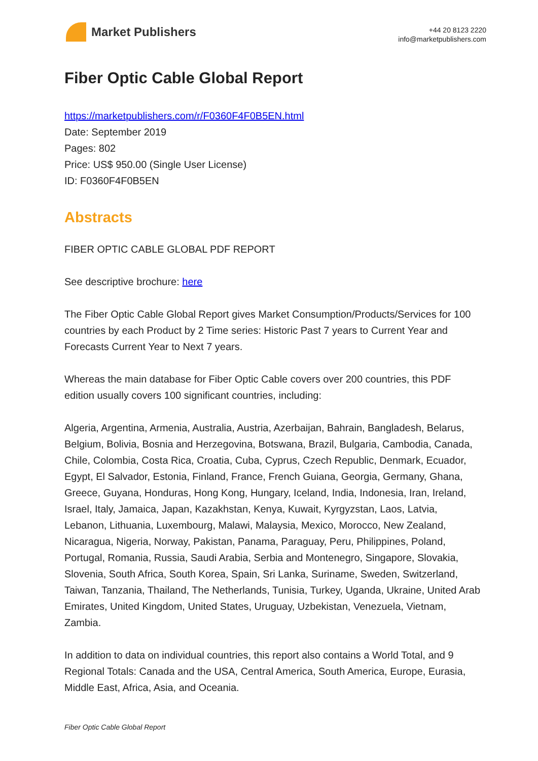Market Publishers
+44 20 8123 2220
info@marketpublishers.com
Fiber Optic Cable Global Report
https://marketpublishers.com/r/F0360F4F0B5EN.html
Date: September 2019
Pages: 802
Price: US$ 950.00 (Single User License)
ID: F0360F4F0B5EN
Abstracts
FIBER OPTIC CABLE GLOBAL PDF REPORT
See descriptive brochure: here
The Fiber Optic Cable Global Report gives Market Consumption/Products/Services for 100 countries by each Product by 2 Time series: Historic Past 7 years to Current Year and Forecasts Current Year to Next 7 years.
Whereas the main database for Fiber Optic Cable covers over 200 countries, this PDF edition usually covers 100 significant countries, including:
Algeria, Argentina, Armenia, Australia, Austria, Azerbaijan, Bahrain, Bangladesh, Belarus, Belgium, Bolivia, Bosnia and Herzegovina, Botswana, Brazil, Bulgaria, Cambodia, Canada, Chile, Colombia, Costa Rica, Croatia, Cuba, Cyprus, Czech Republic, Denmark, Ecuador, Egypt, El Salvador, Estonia, Finland, France, French Guiana, Georgia, Germany, Ghana, Greece, Guyana, Honduras, Hong Kong, Hungary, Iceland, India, Indonesia, Iran, Ireland, Israel, Italy, Jamaica, Japan, Kazakhstan, Kenya, Kuwait, Kyrgyzstan, Laos, Latvia, Lebanon, Lithuania, Luxembourg, Malawi, Malaysia, Mexico, Morocco, New Zealand, Nicaragua, Nigeria, Norway, Pakistan, Panama, Paraguay, Peru, Philippines, Poland, Portugal, Romania, Russia, Saudi Arabia, Serbia and Montenegro, Singapore, Slovakia, Slovenia, South Africa, South Korea, Spain, Sri Lanka, Suriname, Sweden, Switzerland, Taiwan, Tanzania, Thailand, The Netherlands, Tunisia, Turkey, Uganda, Ukraine, United Arab Emirates, United Kingdom, United States, Uruguay, Uzbekistan, Venezuela, Vietnam, Zambia.
In addition to data on individual countries, this report also contains a World Total, and 9 Regional Totals: Canada and the USA, Central America, South America, Europe, Eurasia, Middle East, Africa, Asia, and Oceania.
Fiber Optic Cable Global Report